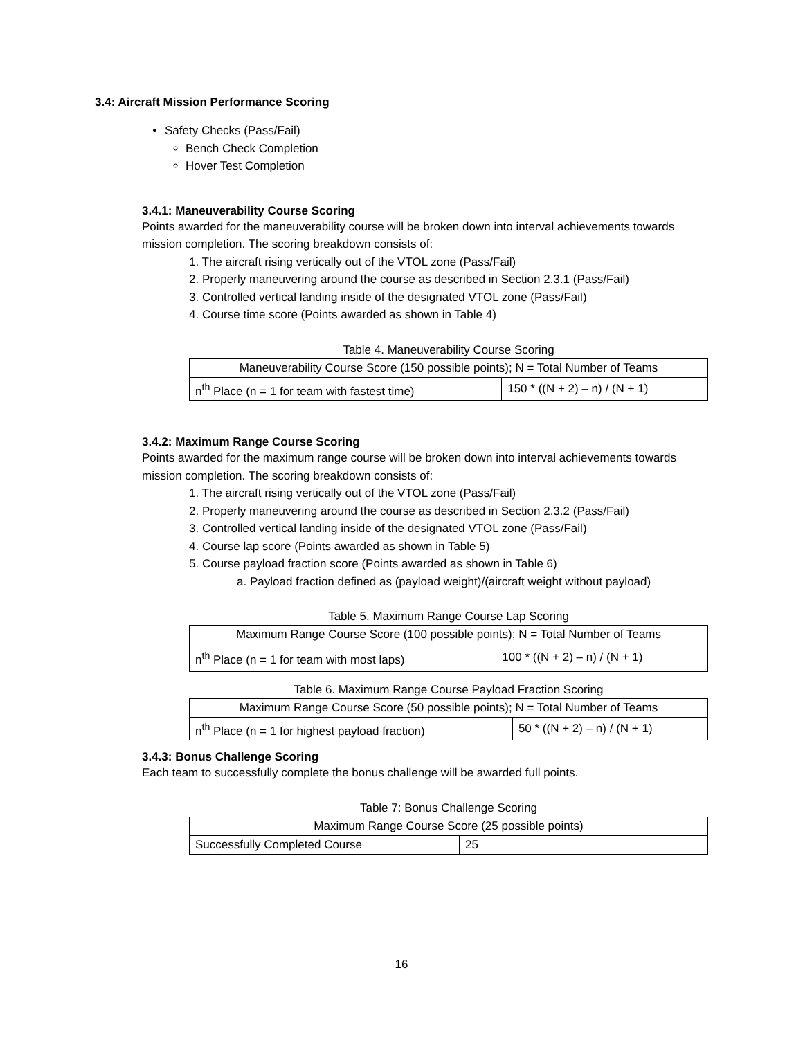3.4: Aircraft Mission Performance Scoring
Safety Checks (Pass/Fail)
Bench Check Completion
Hover Test Completion
3.4.1: Maneuverability Course Scoring
Points awarded for the maneuverability course will be broken down into interval achievements towards mission completion. The scoring breakdown consists of:
1. The aircraft rising vertically out of the VTOL zone (Pass/Fail)
2. Properly maneuvering around the course as described in Section 2.3.1 (Pass/Fail)
3. Controlled vertical landing inside of the designated VTOL zone (Pass/Fail)
4. Course time score (Points awarded as shown in Table 4)
Table 4. Maneuverability Course Scoring
| Maneuverability Course Score (150 possible points); N = Total Number of Teams | |
| n<sup>th</sup> Place (n = 1 for team with fastest time) | 150 * ((N + 2) – n) / (N + 1) |
3.4.2: Maximum Range Course Scoring
Points awarded for the maximum range course will be broken down into interval achievements towards mission completion. The scoring breakdown consists of:
1. The aircraft rising vertically out of the VTOL zone (Pass/Fail)
2. Properly maneuvering around the course as described in Section 2.3.2 (Pass/Fail)
3. Controlled vertical landing inside of the designated VTOL zone (Pass/Fail)
4. Course lap score (Points awarded as shown in Table 5)
5. Course payload fraction score (Points awarded as shown in Table 6)
a. Payload fraction defined as (payload weight)/(aircraft weight without payload)
Table 5. Maximum Range Course Lap Scoring
| Maximum Range Course Score (100 possible points); N = Total Number of Teams | |
| n<sup>th</sup> Place (n = 1 for team with most laps) | 100 * ((N + 2) – n) / (N + 1) |
Table 6. Maximum Range Course Payload Fraction Scoring
| Maximum Range Course Score (50 possible points); N = Total Number of Teams | |
| n<sup>th</sup> Place (n = 1 for highest payload fraction) | 50 * ((N + 2) – n) / (N + 1) |
3.4.3: Bonus Challenge Scoring
Each team to successfully complete the bonus challenge will be awarded full points.
Table 7: Bonus Challenge Scoring
| Maximum Range Course Score (25 possible points) | |
| Successfully Completed Course | 25 |
16